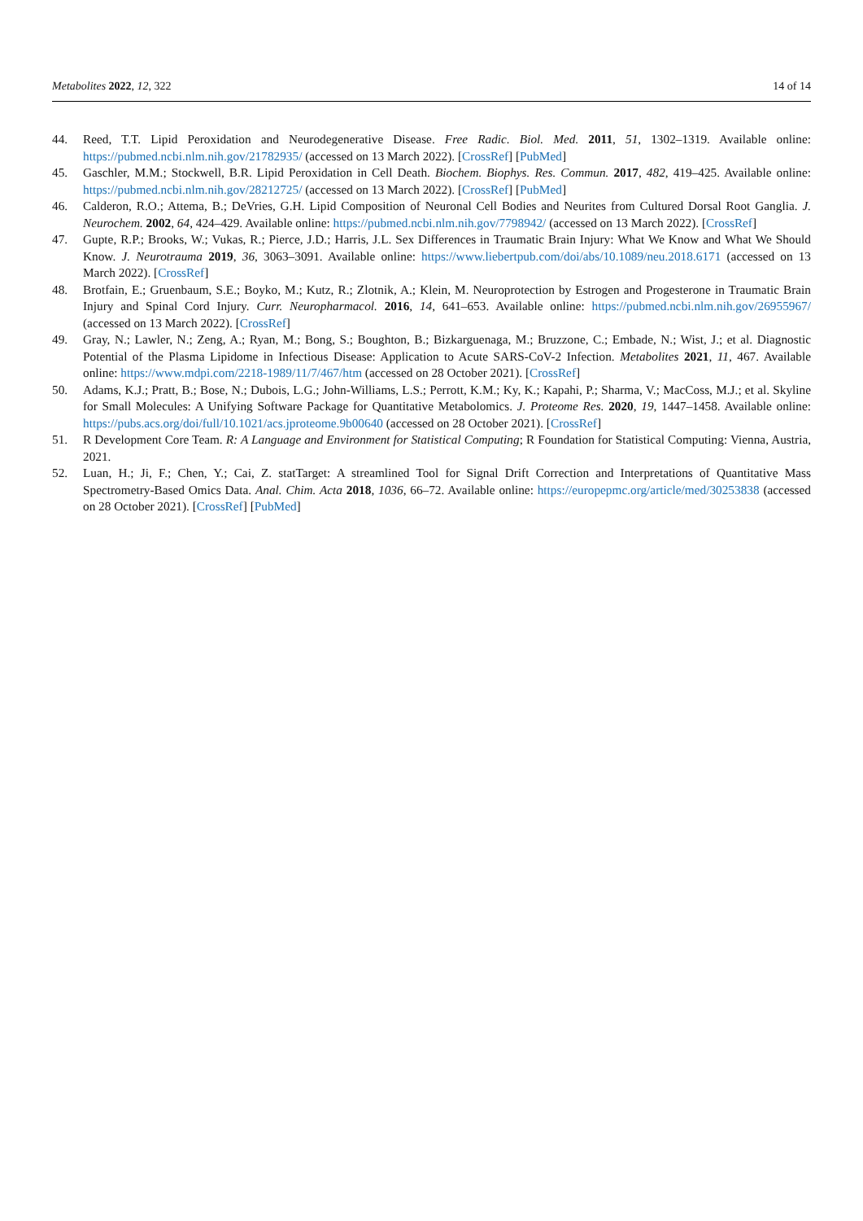Metabolites 2022, 12, 322 14 of 14
44. Reed, T.T. Lipid Peroxidation and Neurodegenerative Disease. Free Radic. Biol. Med. 2011, 51, 1302–1319. Available online: https://pubmed.ncbi.nlm.nih.gov/21782935/ (accessed on 13 March 2022). [CrossRef] [PubMed]
45. Gaschler, M.M.; Stockwell, B.R. Lipid Peroxidation in Cell Death. Biochem. Biophys. Res. Commun. 2017, 482, 419–425. Available online: https://pubmed.ncbi.nlm.nih.gov/28212725/ (accessed on 13 March 2022). [CrossRef] [PubMed]
46. Calderon, R.O.; Attema, B.; DeVries, G.H. Lipid Composition of Neuronal Cell Bodies and Neurites from Cultured Dorsal Root Ganglia. J. Neurochem. 2002, 64, 424–429. Available online: https://pubmed.ncbi.nlm.nih.gov/7798942/ (accessed on 13 March 2022). [CrossRef]
47. Gupte, R.P.; Brooks, W.; Vukas, R.; Pierce, J.D.; Harris, J.L. Sex Differences in Traumatic Brain Injury: What We Know and What We Should Know. J. Neurotrauma 2019, 36, 3063–3091. Available online: https://www.liebertpub.com/doi/abs/10.1089/neu.2018.6171 (accessed on 13 March 2022). [CrossRef]
48. Brotfain, E.; Gruenbaum, S.E.; Boyko, M.; Kutz, R.; Zlotnik, A.; Klein, M. Neuroprotection by Estrogen and Progesterone in Traumatic Brain Injury and Spinal Cord Injury. Curr. Neuropharmacol. 2016, 14, 641–653. Available online: https://pubmed.ncbi.nlm.nih.gov/26955967/ (accessed on 13 March 2022). [CrossRef]
49. Gray, N.; Lawler, N.; Zeng, A.; Ryan, M.; Bong, S.; Boughton, B.; Bizkarguenaga, M.; Bruzzone, C.; Embade, N.; Wist, J.; et al. Diagnostic Potential of the Plasma Lipidome in Infectious Disease: Application to Acute SARS-CoV-2 Infection. Metabolites 2021, 11, 467. Available online: https://www.mdpi.com/2218-1989/11/7/467/htm (accessed on 28 October 2021). [CrossRef]
50. Adams, K.J.; Pratt, B.; Bose, N.; Dubois, L.G.; John-Williams, L.S.; Perrott, K.M.; Ky, K.; Kapahi, P.; Sharma, V.; MacCoss, M.J.; et al. Skyline for Small Molecules: A Unifying Software Package for Quantitative Metabolomics. J. Proteome Res. 2020, 19, 1447–1458. Available online: https://pubs.acs.org/doi/full/10.1021/acs.jproteome.9b00640 (accessed on 28 October 2021). [CrossRef]
51. R Development Core Team. R: A Language and Environment for Statistical Computing; R Foundation for Statistical Computing: Vienna, Austria, 2021.
52. Luan, H.; Ji, F.; Chen, Y.; Cai, Z. statTarget: A streamlined Tool for Signal Drift Correction and Interpretations of Quantitative Mass Spectrometry-Based Omics Data. Anal. Chim. Acta 2018, 1036, 66–72. Available online: https://europepmc.org/article/med/30253838 (accessed on 28 October 2021). [CrossRef] [PubMed]